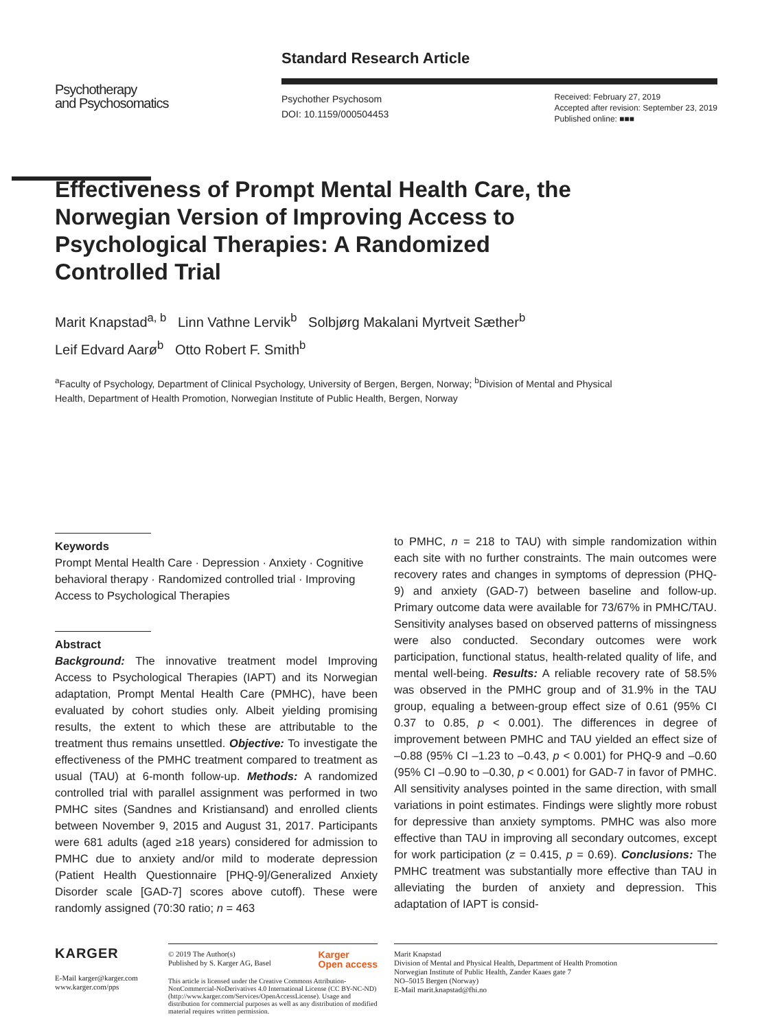Psychotherapy
and Psychosomatics
Standard Research Article
Psychother Psychosom
DOI: 10.1159/000504453
Received: February 27, 2019
Accepted after revision: September 23, 2019
Published online: ■■■
Effectiveness of Prompt Mental Health Care, the Norwegian Version of Improving Access to Psychological Therapies: A Randomized Controlled Trial
Marit Knapstad<sup>a, b</sup> Linn Vathne Lervik<sup>b</sup> Solbjørg Makalani Myrtveit Sæther<sup>b</sup>
Leif Edvard Aarø<sup>b</sup> Otto Robert F. Smith<sup>b</sup>
<sup>a</sup> Faculty of Psychology, Department of Clinical Psychology, University of Bergen, Bergen, Norway; <sup>b</sup>Division of Mental and Physical Health, Department of Health Promotion, Norwegian Institute of Public Health, Bergen, Norway
Keywords
Prompt Mental Health Care · Depression · Anxiety · Cognitive behavioral therapy · Randomized controlled trial · Improving Access to Psychological Therapies
Abstract
Background: The innovative treatment model Improving Access to Psychological Therapies (IAPT) and its Norwegian adaptation, Prompt Mental Health Care (PMHC), have been evaluated by cohort studies only. Albeit yielding promising results, the extent to which these are attributable to the treatment thus remains unsettled. Objective: To investigate the effectiveness of the PMHC treatment compared to treatment as usual (TAU) at 6-month follow-up. Methods: A randomized controlled trial with parallel assignment was performed in two PMHC sites (Sandnes and Kristiansand) and enrolled clients between November 9, 2015 and August 31, 2017. Participants were 681 adults (aged ≥18 years) considered for admission to PMHC due to anxiety and/or mild to moderate depression (Patient Health Questionnaire [PHQ-9]/Generalized Anxiety Disorder scale [GAD-7] scores above cutoff). These were randomly assigned (70:30 ratio; n = 463
to PMHC, n = 218 to TAU) with simple randomization within each site with no further constraints. The main outcomes were recovery rates and changes in symptoms of depression (PHQ-9) and anxiety (GAD-7) between baseline and follow-up. Primary outcome data were available for 73/67% in PMHC/TAU. Sensitivity analyses based on observed patterns of missingness were also conducted. Secondary outcomes were work participation, functional status, health-related quality of life, and mental well-being. Results: A reliable recovery rate of 58.5% was observed in the PMHC group and of 31.9% in the TAU group, equaling a between-group effect size of 0.61 (95% CI 0.37 to 0.85, p < 0.001). The differences in degree of improvement between PMHC and TAU yielded an effect size of –0.88 (95% CI –1.23 to –0.43, p < 0.001) for PHQ-9 and –0.60 (95% CI –0.90 to –0.30, p < 0.001) for GAD-7 in favor of PMHC. All sensitivity analyses pointed in the same direction, with small variations in point estimates. Findings were slightly more robust for depressive than anxiety symptoms. PMHC was also more effective than TAU in improving all secondary outcomes, except for work participation (z = 0.415, p = 0.69). Conclusions: The PMHC treatment was substantially more effective than TAU in alleviating the burden of anxiety and depression. This adaptation of IAPT is consid-
KARGER
E-Mail karger@karger.com
www.karger.com/pps
© 2019 The Author(s)
Published by S. Karger AG, Basel Karger
Open access
This article is licensed under the Creative Commons Attribution-NonCommercial-NoDerivatives 4.0 International License (CC BY-NC-ND) (http://www.karger.com/Services/OpenAccessLicense). Usage and distribution for commercial purposes as well as any distribution of modified material requires written permission.
Marit Knapstad
Division of Mental and Physical Health, Department of Health Promotion
Norwegian Institute of Public Health, Zander Kaaes gate 7
NO–5015 Bergen (Norway)
E-Mail marit.knapstad@fhi.no